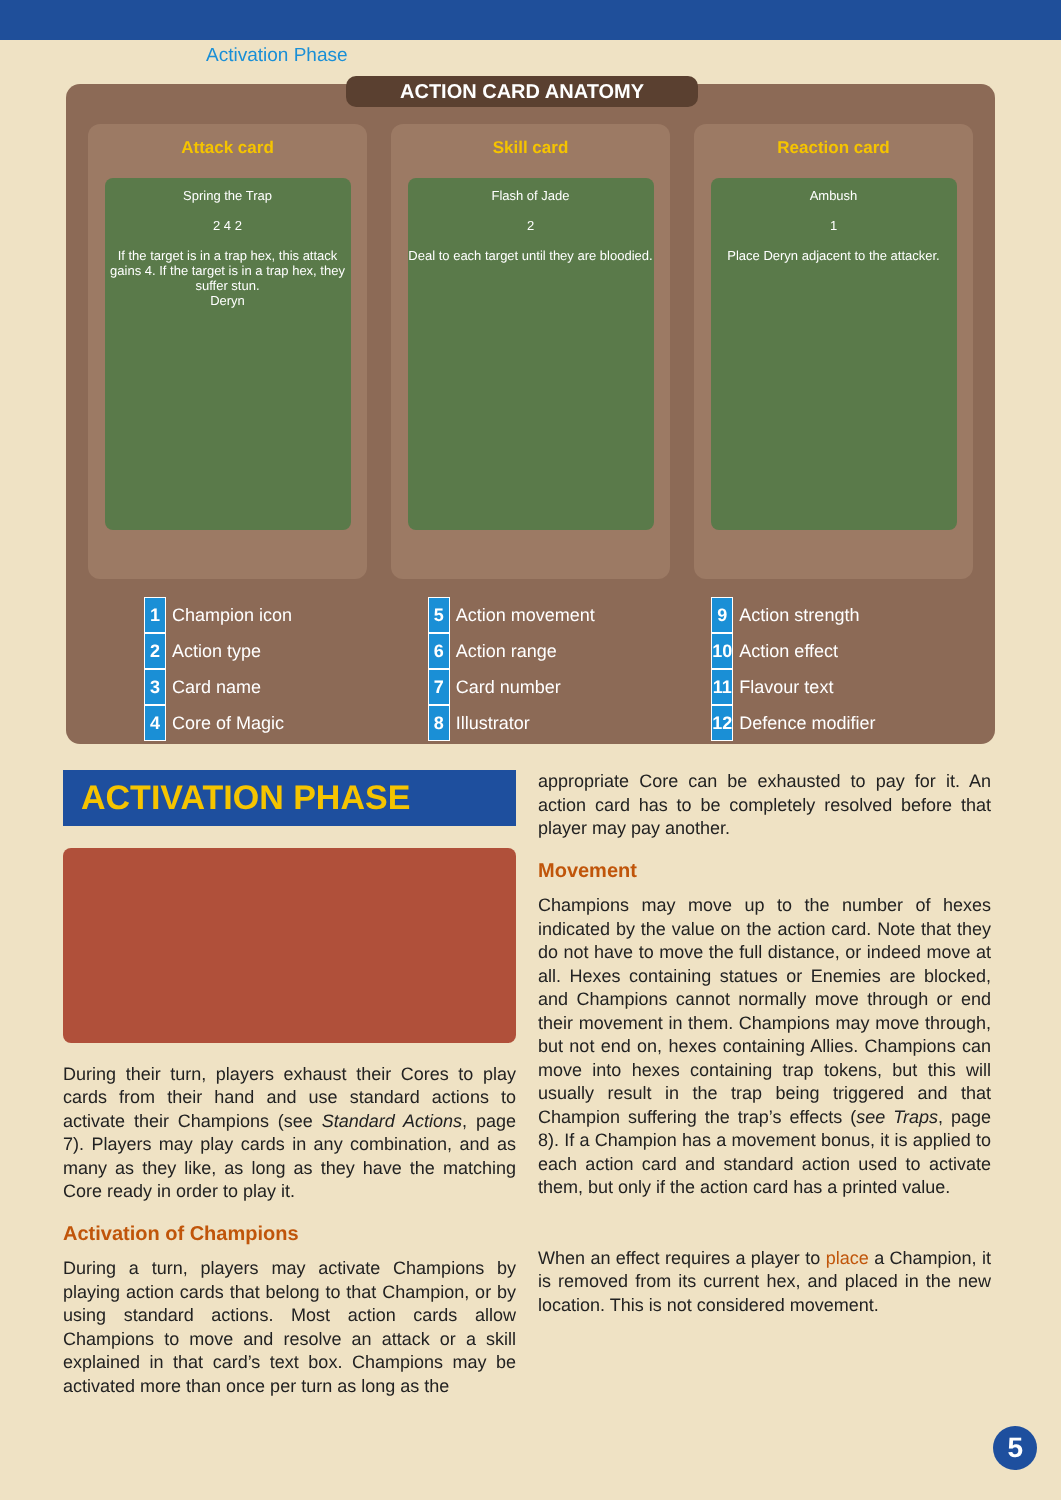Activation Phase
ACTION CARD ANATOMY
Attack card
Spring the Trap
2 4 2
If the target is in a trap hex, this attack gains 4. If the target is in a trap hex, they suffer stun.
Deryn
Skill card
Flash of Jade
2
Deal to each target until they are bloodied.
Reaction card
Ambush
1
Place Deryn adjacent to the attacker.
1 Champion icon
2 Action type
3 Card name
4 Core of Magic
5 Action movement
6 Action range
7 Card number
8 Illustrator
9 Action strength
10 Action effect
11 Flavour text
12 Defence modifier
ACTIVATION PHASE
During their turn, players exhaust their Cores to play cards from their hand and use standard actions to activate their Champions (see Standard Actions, page 7). Players may play cards in any combination, and as many as they like, as long as they have the matching Core ready in order to play it.
Activation of Champions
During a turn, players may activate Champions by playing action cards that belong to that Champion, or by using standard actions. Most action cards allow Champions to move and resolve an attack or a skill explained in that card’s text box. Champions may be activated more than once per turn as long as the
appropriate Core can be exhausted to pay for it. An action card has to be completely resolved before that player may pay another.
Movement
Champions may move up to the number of hexes indicated by the value on the action card. Note that they do not have to move the full distance, or indeed move at all. Hexes containing statues or Enemies are blocked, and Champions cannot normally move through or end their movement in them. Champions may move through, but not end on, hexes containing Allies. Champions can move into hexes containing trap tokens, but this will usually result in the trap being triggered and that Champion suffering the trap’s effects (see Traps, page 8). If a Champion has a movement bonus, it is applied to each action card and standard action used to activate them, but only if the action card has a printed value.
When an effect requires a player to place a Champion, it is removed from its current hex, and placed in the new location. This is not considered movement.
5